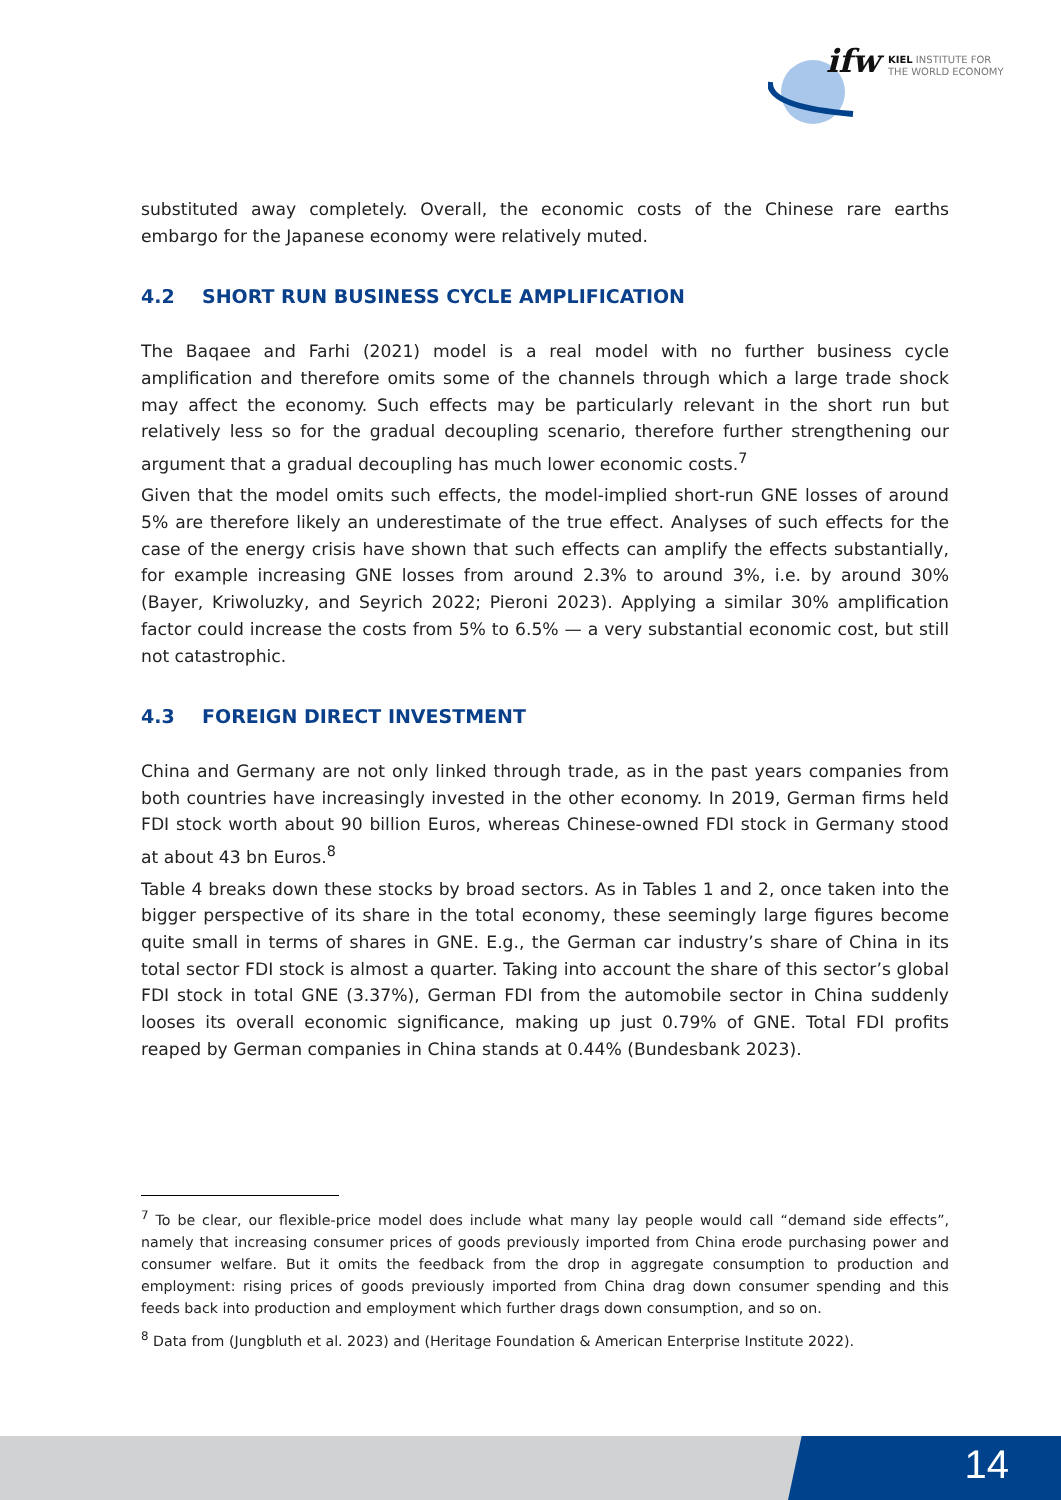ifw
KIEL INSTITUTE FOR
THE WORLD ECONOMY
substituted away completely. Overall, the economic costs of the Chinese rare earths embargo for the Japanese economy were relatively muted.
4.2 SHORT RUN BUSINESS CYCLE AMPLIFICATION
The Baqaee and Farhi (2021) model is a real model with no further business cycle amplification and therefore omits some of the channels through which a large trade shock may affect the economy. Such effects may be particularly relevant in the short run but relatively less so for the gradual decoupling scenario, therefore further strengthening our argument that a gradual decoupling has much lower economic costs.<sup>7</sup>
Given that the model omits such effects, the model-implied short-run GNE losses of around 5% are therefore likely an underestimate of the true effect. Analyses of such effects for the case of the energy crisis have shown that such effects can amplify the effects substantially, for example increasing GNE losses from around 2.3% to around 3%, i.e. by around 30% (Bayer, Kriwoluzky, and Seyrich 2022; Pieroni 2023). Applying a similar 30% amplification factor could increase the costs from 5% to 6.5% — a very substantial economic cost, but still not catastrophic.
4.3 FOREIGN DIRECT INVESTMENT
China and Germany are not only linked through trade, as in the past years companies from both countries have increasingly invested in the other economy. In 2019, German firms held FDI stock worth about 90 billion Euros, whereas Chinese-owned FDI stock in Germany stood at about 43 bn Euros.<sup>8</sup>
Table 4 breaks down these stocks by broad sectors. As in Tables 1 and 2, once taken into the bigger perspective of its share in the total economy, these seemingly large figures become quite small in terms of shares in GNE. E.g., the German car industry’s share of China in its total sector FDI stock is almost a quarter. Taking into account the share of this sector’s global FDI stock in total GNE (3.37%), German FDI from the automobile sector in China suddenly looses its overall economic significance, making up just 0.79% of GNE. Total FDI profits reaped by German companies in China stands at 0.44% (Bundesbank 2023).
<sup>7</sup> To be clear, our flexible-price model does include what many lay people would call “demand side effects”, namely that increasing consumer prices of goods previously imported from China erode purchasing power and consumer welfare. But it omits the feedback from the drop in aggregate consumption to production and employment: rising prices of goods previously imported from China drag down consumer spending and this feeds back into production and employment which further drags down consumption, and so on.
<sup>8</sup> Data from (Jungbluth et al. 2023) and (Heritage Foundation & American Enterprise Institute 2022).
14